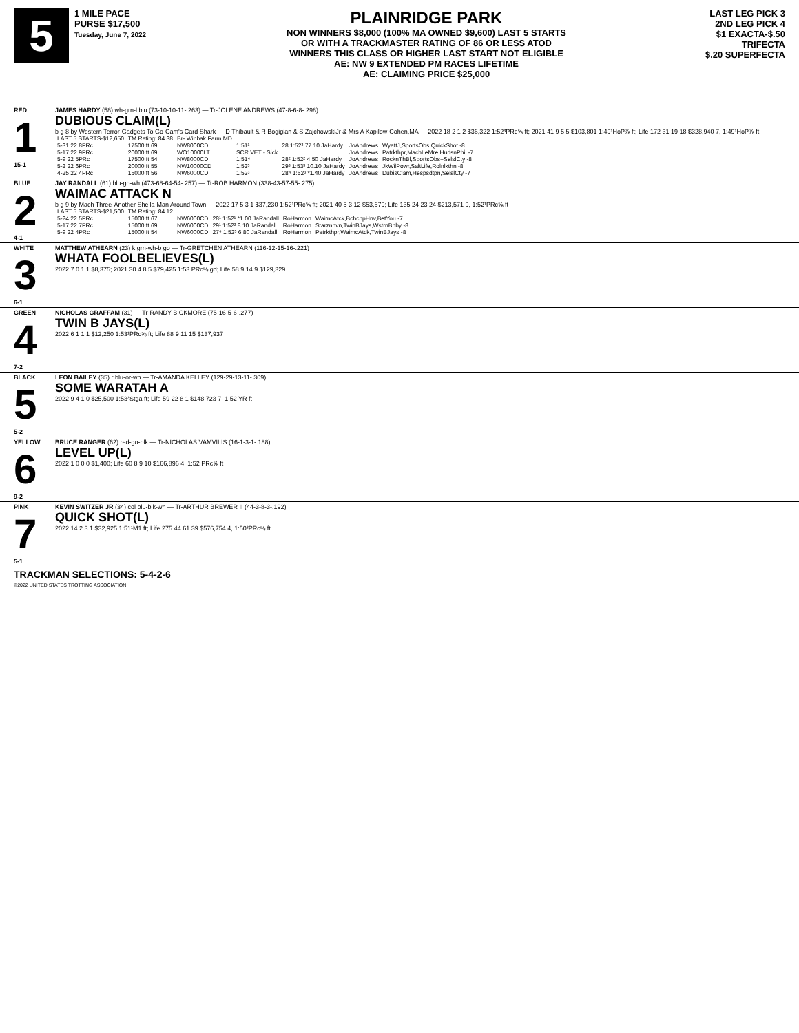5
1 MILE PACE
PURSE $17,500
Tuesday, June 7, 2022
PLAINRIDGE PARK
NON WINNERS $8,000 (100% MA OWNED $9,600) LAST 5 STARTS
OR WITH A TRACKMASTER RATING OF 86 OR LESS ATOD
WINNERS THIS CLASS OR HIGHER LAST START NOT ELIGIBLE
AE: NW 9 EXTENDED PM RACES LIFETIME
AE: CLAIMING PRICE $25,000
LAST LEG PICK 3
2ND LEG PICK 4
$1 EXACTA-$.50 TRIFECTA
$.20 SUPERFECTA
RED
1
15-1
JAMES HARDY (58) wh-grn-l blu (73-10-10-11-.263) — Tr-JOLENE ANDREWS (47-8-6-8-.298)
DUBIOUS CLAIM(L)
b g 8 by Western Terror-Gadgets To Go-Cam's Card Shark — D Thibault & R Bogigian & S ZajchowskiJr & Mrs A Kapilow-Cohen,MA — 2022 18 2 1 2 $36,322 1:52³PRc⅝ ft; 2021 41 9 5 5 $103,801 1:49¹HoP⅞ ft; Life 172 31 19 18 $328,940 7, 1:49¹HoP⅞ ft
| LAST 5 STARTS-$12,650 | TM Rating: 84.38 | Br- Winbak Farm,MD | | | | |
| 5-31 22 8PRc | 17500 ft 69 | NW8000CD | 1:51¹ | 28 1:52³ 77.10 JaHardy | JoAndrews | WyattJ,SportsObs,QuickShot -8 |
| 5-17 22 9PRc | 20000 ft 69 | WO10000LT | SCR VET - Sick | | JoAndrews | Patrkthpr,MachLeMre,HudsnPhil -7 |
| 5-9 22 5PRc | 17500 ft 54 | NW8000CD | 1:51⁴ | 28² 1:52² 4.50 JaHardy | JoAndrews | RocknThBl,SportsObs+SelslCty -8 |
| 5-2 22 6PRc | 20000 ft 55 | NW10000CD | 1:52³ | 29³ 1:53³ 10.10 JaHardy | JoAndrews | JkWilPowr,SaltLife,Rolnlkthn -8 |
| 4-25 22 4PRc | 15000 ft 56 | NW6000CD | 1:52³ | 28⁴ 1:52³ *1.40 JaHardy | JoAndrews | DubisClam,Hespsdtpn,SelslCty -7 |
BLUE
2
4-1
JAY RANDALL (61) blu-go-wh (473-68-64-54-.257) — Tr-ROB HARMON (338-43-57-55-.275)
WAIMAC ATTACK N
b g 9 by Mach Three-Another Sheila-Man Around Town — 2022 17 5 3 1 $37,230 1:52¹PRc⅝ ft; 2021 40 5 3 12 $53,679; Life 135 24 23 24 $213,571 9, 1:52¹PRc⅝ ft
| LAST 5 STARTS-$21,500 | TM Rating: 84.12 | | | | |
| 5-24 22 5PRc | 15000 ft 67 | NW6000CD | 28¹ 1:52¹ *1.00 JaRandall | RoHarmon | WaimcAtck,BchchpHnv,BetYou -7 |
| 5-17 22 7PRc | 15000 ft 69 | NW6000CD | 29¹ 1:52² 8.10 JaRandall | RoHarmon | Starznhvn,TwinBJays,WstrnBhby -8 |
| 5-9 22 4PRc | 15000 ft 54 | NW6000CD | 27⁴ 1:52³ 6.80 JaRandall | RoHarmon | Patrkthpr,WaimcAtck,TwinBJays -8 |
WHITE
3
6-1
MATTHEW ATHEARN (23) k grn-wh-b go — Tr-GRETCHEN ATHEARN (116-12-15-16-.221)
WHATA FOOLBELIEVES(L)
2022 7 0 1 1 $8,375; 2021 30 4 8 5 $79,425 1:53 PRc⅝ gd; Life 58 9 14 9 $129,329
GREEN
4
7-2
NICHOLAS GRAFFAM (31) — Tr-RANDY BICKMORE (75-16-5-6-.277)
TWIN B JAYS(L)
2022 6 1 1 1 $12,250 1:53¹PRc⅝ ft; Life 88 9 11 15 $137,937
BLACK
5
5-2
LEON BAILEY (35) r blu-or-wh — Tr-AMANDA KELLEY (129-29-13-11-.309)
SOME WARATAH A
2022 9 4 1 0 $25,500 1:53³Stga ft; Life 59 22 8 1 $148,723 7, 1:52 YR ft
YELLOW
6
9-2
BRUCE RANGER (62) red-go-blk — Tr-NICHOLAS VAMVILIS (16-1-3-1-.188)
LEVEL UP(L)
2022 1 0 0 0 $1,400; Life 60 8 9 10 $166,896 4, 1:52 PRc⅝ ft
PINK
7
5-1
KEVIN SWITZER JR (34) col blu-blk-wh — Tr-ARTHUR BREWER II (44-3-8-3-.192)
QUICK SHOT(L)
2022 14 2 3 1 $32,925 1:51¹M1 ft; Life 275 44 61 39 $576,754 4, 1:50³PRc⅝ ft
TRACKMAN SELECTIONS: 5-4-2-6
©2022 UNITED STATES TROTTING ASSOCIATION